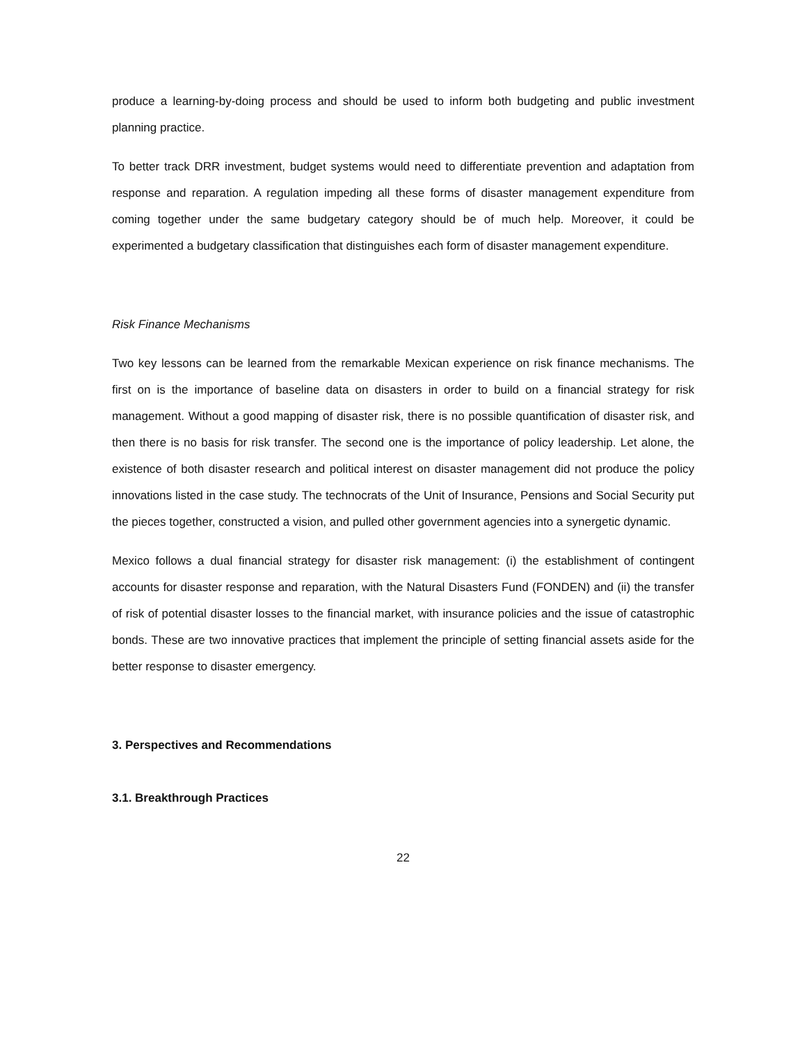produce a learning-by-doing process and should be used to inform both budgeting and public investment planning practice.
To better track DRR investment, budget systems would need to differentiate prevention and adaptation from response and reparation. A regulation impeding all these forms of disaster management expenditure from coming together under the same budgetary category should be of much help. Moreover, it could be experimented a budgetary classification that distinguishes each form of disaster management expenditure.
Risk Finance Mechanisms
Two key lessons can be learned from the remarkable Mexican experience on risk finance mechanisms. The first on is the importance of baseline data on disasters in order to build on a financial strategy for risk management. Without a good mapping of disaster risk, there is no possible quantification of disaster risk, and then there is no basis for risk transfer. The second one is the importance of policy leadership. Let alone, the existence of both disaster research and political interest on disaster management did not produce the policy innovations listed in the case study. The technocrats of the Unit of Insurance, Pensions and Social Security put the pieces together, constructed a vision, and pulled other government agencies into a synergetic dynamic.
Mexico follows a dual financial strategy for disaster risk management: (i) the establishment of contingent accounts for disaster response and reparation, with the Natural Disasters Fund (FONDEN) and (ii) the transfer of risk of potential disaster losses to the financial market, with insurance policies and the issue of catastrophic bonds. These are two innovative practices that implement the principle of setting financial assets aside for the better response to disaster emergency.
3. Perspectives and Recommendations
3.1. Breakthrough Practices
22